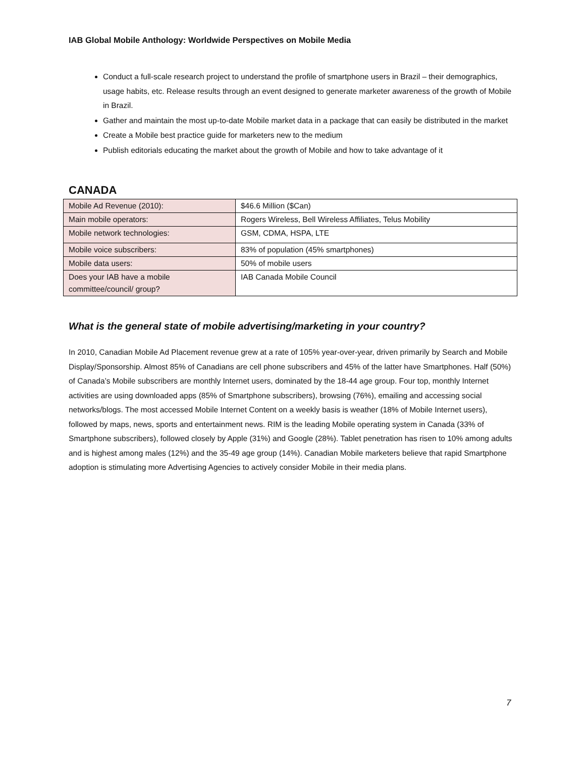IAB Global Mobile Anthology: Worldwide Perspectives on Mobile Media
Conduct a full-scale research project to understand the profile of smartphone users in Brazil – their demographics, usage habits, etc. Release results through an event designed to generate marketer awareness of the growth of Mobile in Brazil.
Gather and maintain the most up-to-date Mobile market data in a package that can easily be distributed in the market
Create a Mobile best practice guide for marketers new to the medium
Publish editorials educating the market about the growth of Mobile and how to take advantage of it
CANADA
| Mobile Ad Revenue (2010): | $46.6 Million ($Can) |
| Main mobile operators: | Rogers Wireless, Bell Wireless Affiliates, Telus Mobility |
| Mobile network technologies: | GSM, CDMA, HSPA, LTE |
| Mobile voice subscribers: | 83% of population (45% smartphones) |
| Mobile data users: | 50% of mobile users |
| Does your IAB have a mobile committee/council/ group? | IAB Canada Mobile Council |
What is the general state of mobile advertising/marketing in your country?
In 2010, Canadian Mobile Ad Placement revenue grew at a rate of 105% year-over-year, driven primarily by Search and Mobile Display/Sponsorship. Almost 85% of Canadians are cell phone subscribers and 45% of the latter have Smartphones. Half (50%) of Canada’s Mobile subscribers are monthly Internet users, dominated by the 18-44 age group. Four top, monthly Internet activities are using downloaded apps (85% of Smartphone subscribers), browsing (76%), emailing and accessing social networks/blogs. The most accessed Mobile Internet Content on a weekly basis is weather (18% of Mobile Internet users), followed by maps, news, sports and entertainment news. RIM is the leading Mobile operating system in Canada (33% of Smartphone subscribers), followed closely by Apple (31%) and Google (28%). Tablet penetration has risen to 10% among adults and is highest among males (12%) and the 35-49 age group (14%). Canadian Mobile marketers believe that rapid Smartphone adoption is stimulating more Advertising Agencies to actively consider Mobile in their media plans.
7